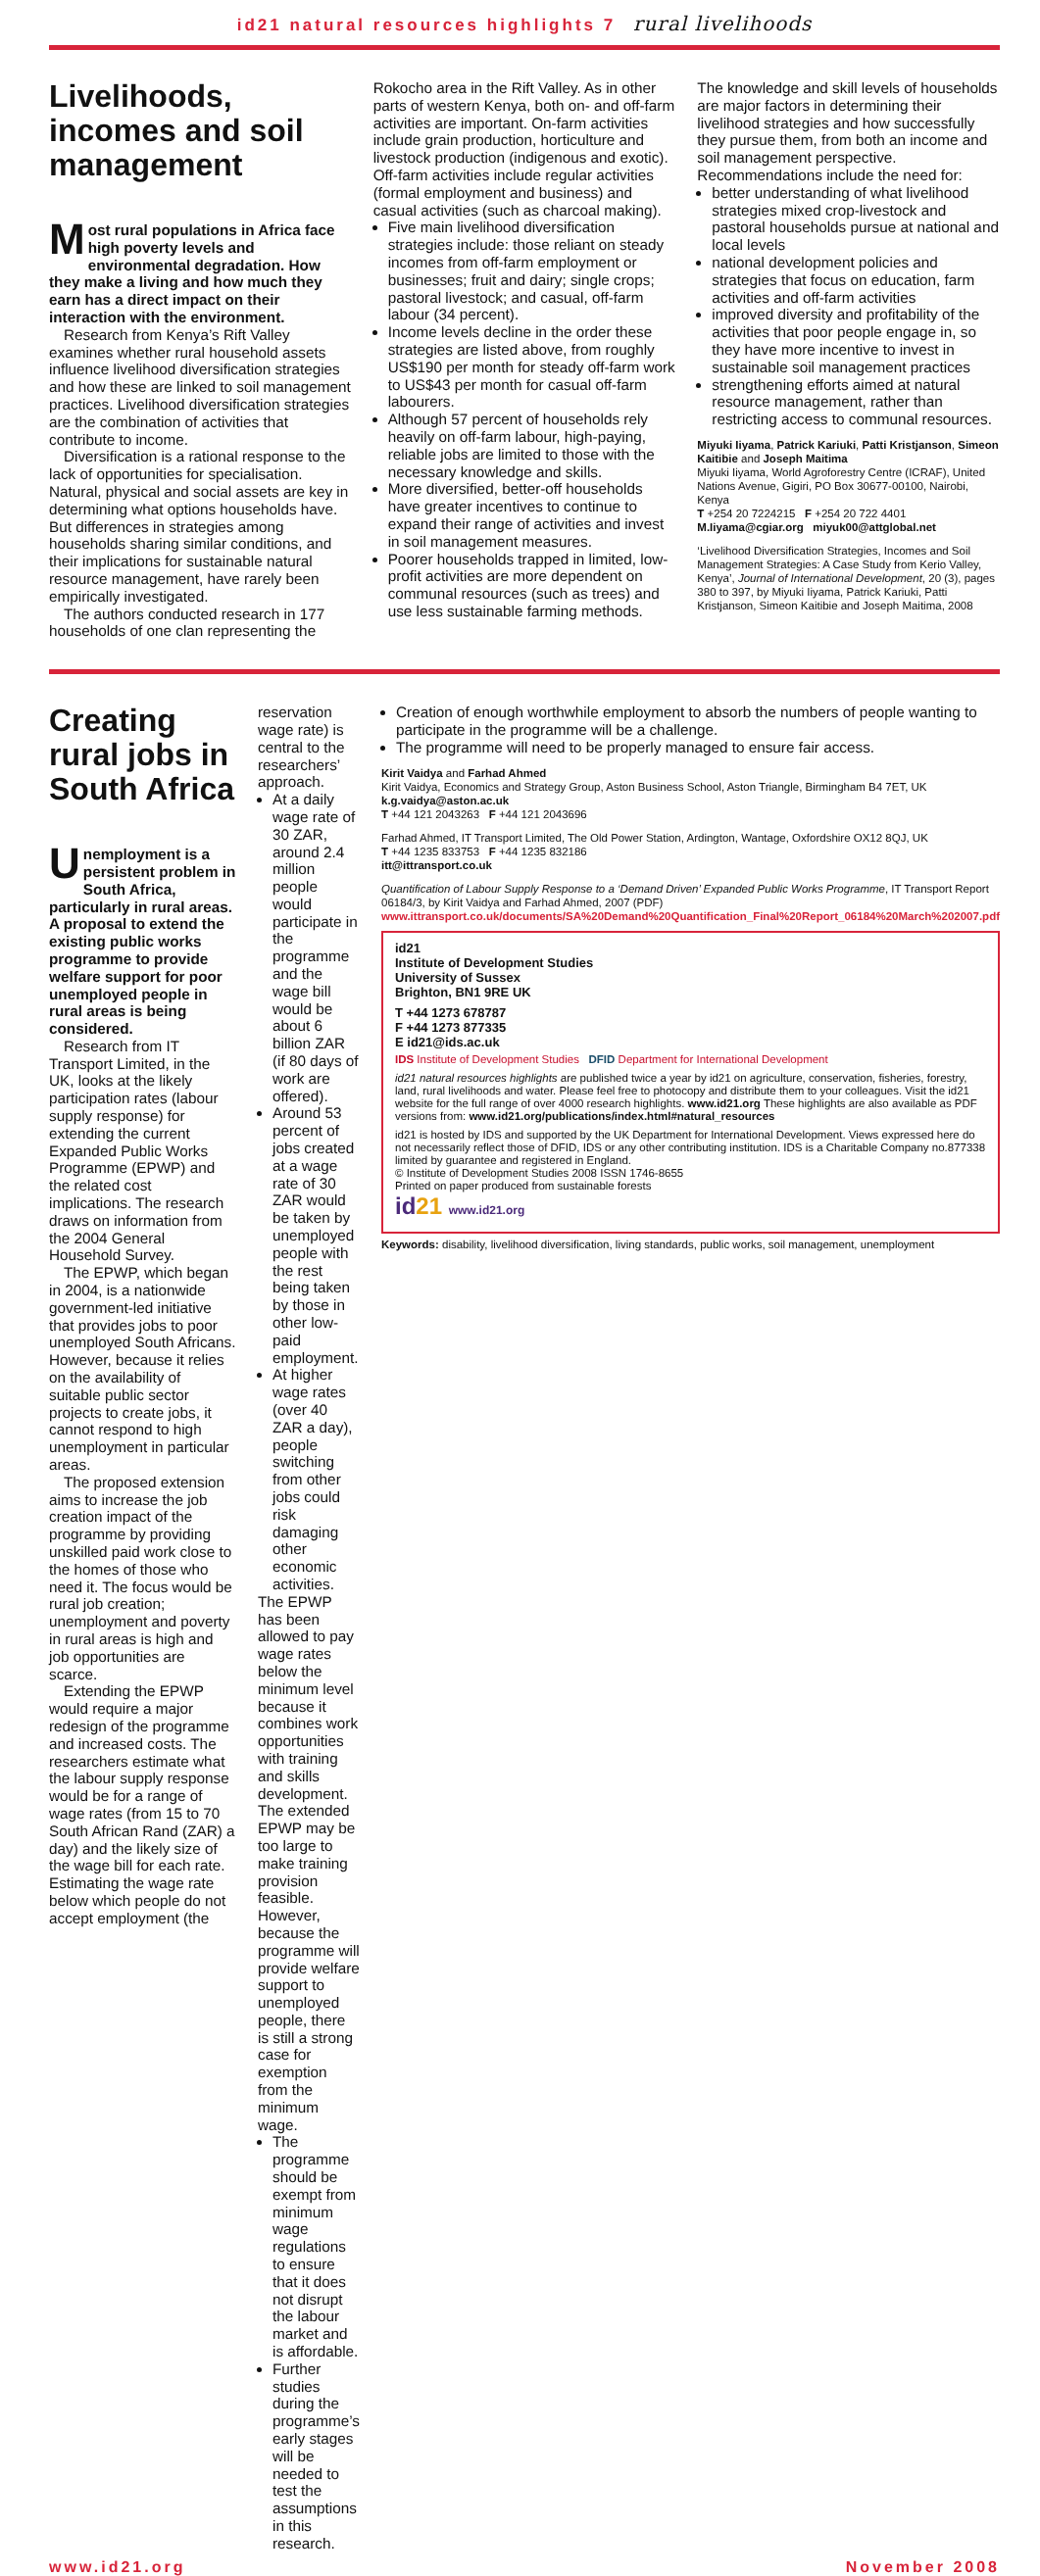id21 natural resources highlights 7 rural livelihoods
Livelihoods, incomes and soil management
Most rural populations in Africa face high poverty levels and environmental degradation. How they make a living and how much they earn has a direct impact on their interaction with the environment.
Research from Kenya’s Rift Valley examines whether rural household assets influence livelihood diversification strategies and how these are linked to soil management practices. Livelihood diversification strategies are the combination of activities that contribute to income.
Diversification is a rational response to the lack of opportunities for specialisation. Natural, physical and social assets are key in determining what options households have. But differences in strategies among households sharing similar conditions, and their implications for sustainable natural resource management, have rarely been empirically investigated.
The authors conducted research in 177 households of one clan representing the
Rokocho area in the Rift Valley. As in other parts of western Kenya, both on- and off-farm activities are important. On-farm activities include grain production, horticulture and livestock production (indigenous and exotic). Off-farm activities include regular activities (formal employment and business) and casual activities (such as charcoal making).
Five main livelihood diversification strategies include: those reliant on steady incomes from off-farm employment or businesses; fruit and dairy; single crops; pastoral livestock; and casual, off-farm labour (34 percent).
Income levels decline in the order these strategies are listed above, from roughly US$190 per month for steady off-farm work to US$43 per month for casual off-farm labourers.
Although 57 percent of households rely heavily on off-farm labour, high-paying, reliable jobs are limited to those with the necessary knowledge and skills.
More diversified, better-off households have greater incentives to continue to expand their range of activities and invest in soil management measures.
Poorer households trapped in limited, low-profit activities are more dependent on communal resources (such as trees) and use less sustainable farming methods.
The knowledge and skill levels of households are major factors in determining their livelihood strategies and how successfully they pursue them, from both an income and soil management perspective. Recommendations include the need for:
better understanding of what livelihood strategies mixed crop-livestock and pastoral households pursue at national and local levels
national development policies and strategies that focus on education, farm activities and off-farm activities
improved diversity and profitability of the activities that poor people engage in, so they have more incentive to invest in sustainable soil management practices
strengthening efforts aimed at natural resource management, rather than restricting access to communal resources.
Miyuki Iiyama, Patrick Kariuki, Patti Kristjanson, Simeon Kaitibie and Joseph Maitima
Miyuki Iiyama, World Agroforestry Centre (ICRAF), United Nations Avenue, Gigiri, PO Box 30677-00100, Nairobi, Kenya
T +254 20 7224215 F +254 20 722 4401
M.Iiyama@cgiar.org miyuk00@attglobal.net
‘Livelihood Diversification Strategies, Incomes and Soil Management Strategies: A Case Study from Kerio Valley, Kenya’, Journal of International Development, 20 (3), pages 380 to 397, by Miyuki Iiyama, Patrick Kariuki, Patti Kristjanson, Simeon Kaitibie and Joseph Maitima, 2008
Creating rural jobs in South Africa
Unemployment is a persistent problem in South Africa, particularly in rural areas. A proposal to extend the existing public works programme to provide welfare support for poor unemployed people in rural areas is being considered.
Research from IT Transport Limited, in the UK, looks at the likely participation rates (labour supply response) for extending the current Expanded Public Works Programme (EPWP) and the related cost implications. The research draws on information from the 2004 General Household Survey.
The EPWP, which began in 2004, is a nationwide government-led initiative that provides jobs to poor unemployed South Africans. However, because it relies on the availability of suitable public sector projects to create jobs, it cannot respond to high unemployment in particular areas.
The proposed extension aims to increase the job creation impact of the programme by providing unskilled paid work close to the homes of those who need it. The focus would be rural job creation; unemployment and poverty in rural areas is high and job opportunities are scarce.
Extending the EPWP would require a major redesign of the programme and increased costs. The researchers estimate what the labour supply response would be for a range of wage rates (from 15 to 70 South African Rand (ZAR) a day) and the likely size of the wage bill for each rate. Estimating the wage rate below which people do not accept employment (the
reservation wage rate) is central to the researchers’ approach.
At a daily wage rate of 30 ZAR, around 2.4 million people would participate in the programme and the wage bill would be about 6 billion ZAR (if 80 days of work are offered).
Around 53 percent of jobs created at a wage rate of 30 ZAR would be taken by unemployed people with the rest being taken by those in other low-paid employment.
At higher wage rates (over 40 ZAR a day), people switching from other jobs could risk damaging other economic activities.
The EPWP has been allowed to pay wage rates below the minimum level because it combines work opportunities with training and skills development. The extended EPWP may be too large to make training provision feasible. However, because the programme will provide welfare support to unemployed people, there is still a strong case for exemption from the minimum wage.
The programme should be exempt from minimum wage regulations to ensure that it does not disrupt the labour market and is affordable.
Further studies during the programme’s early stages will be needed to test the assumptions in this research.
Creation of enough worthwhile employment to absorb the numbers of people wanting to participate in the programme will be a challenge.
The programme will need to be properly managed to ensure fair access.
Kirit Vaidya and Farhad Ahmed
Kirit Vaidya, Economics and Strategy Group, Aston Business School, Aston Triangle, Birmingham B4 7ET, UK
k.g.vaidya@aston.ac.uk
T +44 121 2043263 F +44 121 2043696
Farhad Ahmed, IT Transport Limited, The Old Power Station, Ardington, Wantage, Oxfordshire OX12 8QJ, UK
T +44 1235 833753 F +44 1235 832186
itt@ittransport.co.uk
Quantification of Labour Supply Response to a ‘Demand Driven’ Expanded Public Works Programme, IT Transport Report 06184/3, by Kirit Vaidya and Farhad Ahmed, 2007 (PDF)
www.ittransport.co.uk/documents/SA%20Demand%20Quantification_Final%20Report_06184%20March%202007.pdf
id21
Institute of Development Studies
University of Sussex
Brighton, BN1 9RE UK
T +44 1273 678787
F +44 1273 877335
E id21@ids.ac.uk
IDS Institute of Development Studies DFID Department for International Development
id21 natural resources highlights are published twice a year by id21 on agriculture, conservation, fisheries, forestry, land, rural livelihoods and water. Please feel free to photocopy and distribute them to your colleagues. Visit the id21 website for the full range of over 4000 research highlights. www.id21.org These highlights are also available as PDF versions from: www.id21.org/publications/index.html#natural_resources
id21 is hosted by IDS and supported by the UK Department for International Development. Views expressed here do not necessarily reflect those of DFID, IDS or any other contributing institution. IDS is a Charitable Company no.877338 limited by guarantee and registered in England.
© Institute of Development Studies 2008 ISSN 1746-8655
Printed on paper produced from sustainable forests
id21 www.id21.org
Keywords: disability, livelihood diversification, living standards, public works, soil management, unemployment
www.id21.org November 2008